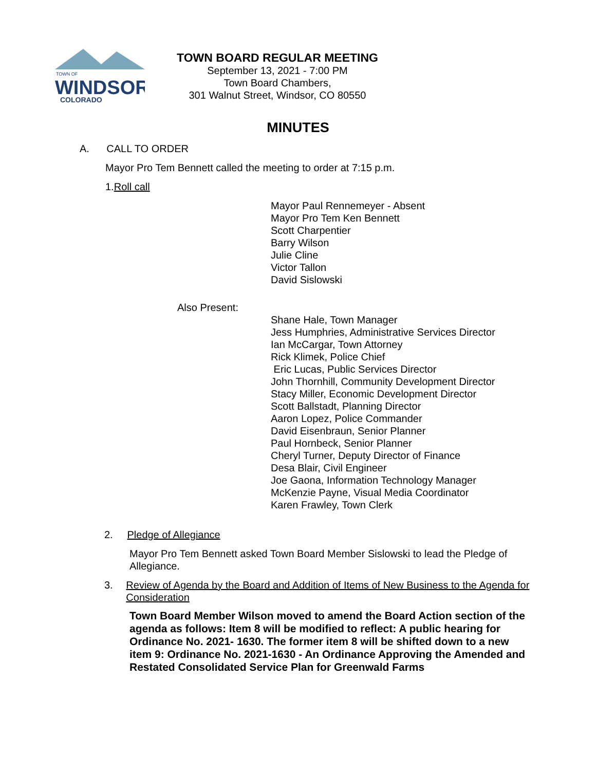TOWN OF
WINDSOR
COLORADO
TOWN BOARD REGULAR MEETING
September 13, 2021 - 7:00 PM
Town Board Chambers,
301 Walnut Street, Windsor, CO 80550
MINUTES
A. CALL TO ORDER
Mayor Pro Tem Bennett called the meeting to order at 7:15 p.m.
1.Roll call
Mayor Paul Rennemeyer - Absent
Mayor Pro Tem Ken Bennett
Scott Charpentier
Barry Wilson
Julie Cline
Victor Tallon
David Sislowski
Also Present:
Shane Hale, Town Manager
Jess Humphries, Administrative Services Director
Ian McCargar, Town Attorney
Rick Klimek, Police Chief
Eric Lucas, Public Services Director
John Thornhill, Community Development Director
Stacy Miller, Economic Development Director
Scott Ballstadt, Planning Director
Aaron Lopez, Police Commander
David Eisenbraun, Senior Planner
Paul Hornbeck, Senior Planner
Cheryl Turner, Deputy Director of Finance
Desa Blair, Civil Engineer
Joe Gaona, Information Technology Manager
McKenzie Payne, Visual Media Coordinator
Karen Frawley, Town Clerk
2. Pledge of Allegiance
Mayor Pro Tem Bennett asked Town Board Member Sislowski to lead the Pledge of Allegiance.
3. Review of Agenda by the Board and Addition of Items of New Business to the Agenda for Consideration
Town Board Member Wilson moved to amend the Board Action section of the agenda as follows: Item 8 will be modified to reflect: A public hearing for Ordinance No. 2021- 1630. The former item 8 will be shifted down to a new item 9: Ordinance No. 2021-1630 - An Ordinance Approving the Amended and Restated Consolidated Service Plan for Greenwald Farms